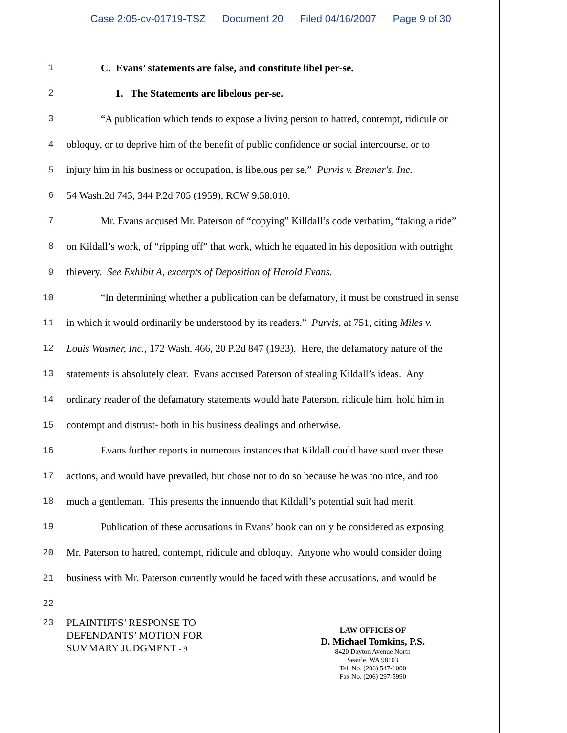Case 2:05-cv-01719-TSZ Document 20 Filed 04/16/2007 Page 9 of 30
1 C. Evans’ statements are false, and constitute libel per-se.
2 1. The Statements are libelous per-se.
3 “A publication which tends to expose a living person to hatred, contempt, ridicule or
4 obloquy, or to deprive him of the benefit of public confidence or social intercourse, or to
5 injury him in his business or occupation, is libelous per se.” Purvis v. Bremer's, Inc.
6 54 Wash.2d 743, 344 P.2d 705 (1959), RCW 9.58.010.
7 Mr. Evans accused Mr. Paterson of “copying” Killdall’s code verbatim, “taking a ride”
8 on Kildall’s work, of “ripping off” that work, which he equated in his deposition with outright
9 thievery. See Exhibit A, excerpts of Deposition of Harold Evans.
10 “In determining whether a publication can be defamatory, it must be construed in sense
11 in which it would ordinarily be understood by its readers.” Purvis, at 751, citing Miles v.
12 Louis Wasmer, Inc., 172 Wash. 466, 20 P.2d 847 (1933). Here, the defamatory nature of the
13 statements is absolutely clear. Evans accused Paterson of stealing Kildall’s ideas. Any
14 ordinary reader of the defamatory statements would hate Paterson, ridicule him, hold him in
15 contempt and distrust- both in his business dealings and otherwise.
16 Evans further reports in numerous instances that Kildall could have sued over these
17 actions, and would have prevailed, but chose not to do so because he was too nice, and too
18 much a gentleman. This presents the innuendo that Kildall’s potential suit had merit.
19 Publication of these accusations in Evans’ book can only be considered as exposing
20 Mr. Paterson to hatred, contempt, ridicule and obloquy. Anyone who would consider doing
21 business with Mr. Paterson currently would be faced with these accusations, and would be
22
23
PLAINTIFFS’ RESPONSE TO
DEFENDANTS’ MOTION FOR
SUMMARY JUDGMENT - 9
LAW OFFICES OF
D. Michael Tomkins, P.S.
8420 Dayton Avenue North
Seattle, WA 98103
Tel. No. (206) 547-1000
Fax No. (206) 297-5990